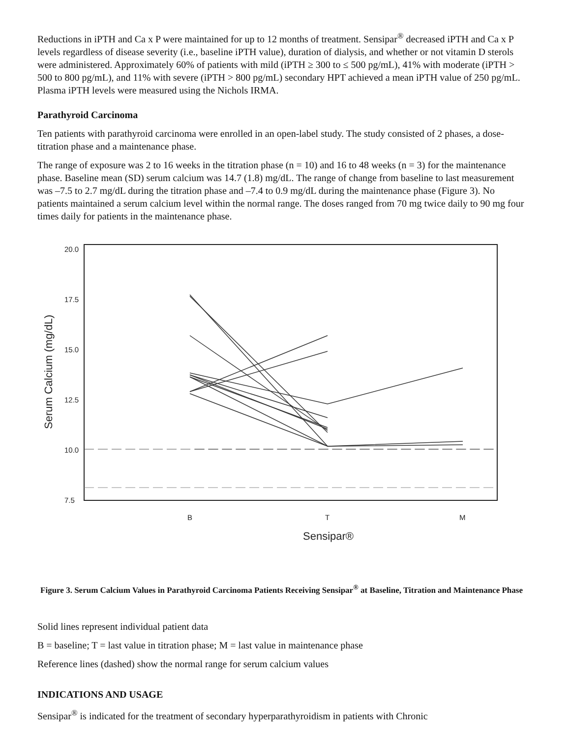Reductions in iPTH and Ca x P were maintained for up to 12 months of treatment. Sensipar<sup>®</sup> decreased iPTH and Ca x P levels regardless of disease severity (i.e., baseline iPTH value), duration of dialysis, and whether or not vitamin D sterols were administered. Approximately 60% of patients with mild (iPTH ≥ 300 to ≤ 500 pg/mL), 41% with moderate (iPTH > 500 to 800 pg/mL), and 11% with severe (iPTH > 800 pg/mL) secondary HPT achieved a mean iPTH value of 250 pg/mL. Plasma iPTH levels were measured using the Nichols IRMA.
Parathyroid Carcinoma
Ten patients with parathyroid carcinoma were enrolled in an open-label study. The study consisted of 2 phases, a dose-titration phase and a maintenance phase.
The range of exposure was 2 to 16 weeks in the titration phase (n = 10) and 16 to 48 weeks (n = 3) for the maintenance phase. Baseline mean (SD) serum calcium was 14.7 (1.8) mg/dL. The range of change from baseline to last measurement was –7.5 to 2.7 mg/dL during the titration phase and –7.4 to 0.9 mg/dL during the maintenance phase (Figure 3). No patients maintained a serum calcium level within the normal range. The doses ranged from 70 mg twice daily to 90 mg four times daily for patients in the maintenance phase.
20.0
17.5
15.0
12.5
10.0
7.5
B
T
M
Sensipar®
Serum Calcium (mg/dL)
Figure 3. Serum Calcium Values in Parathyroid Carcinoma Patients Receiving Sensipar<sup>®</sup> at Baseline, Titration and Maintenance Phase
Solid lines represent individual patient data
B = baseline; T = last value in titration phase; M = last value in maintenance phase
Reference lines (dashed) show the normal range for serum calcium values
INDICATIONS AND USAGE
Sensipar<sup>®</sup> is indicated for the treatment of secondary hyperparathyroidism in patients with Chronic